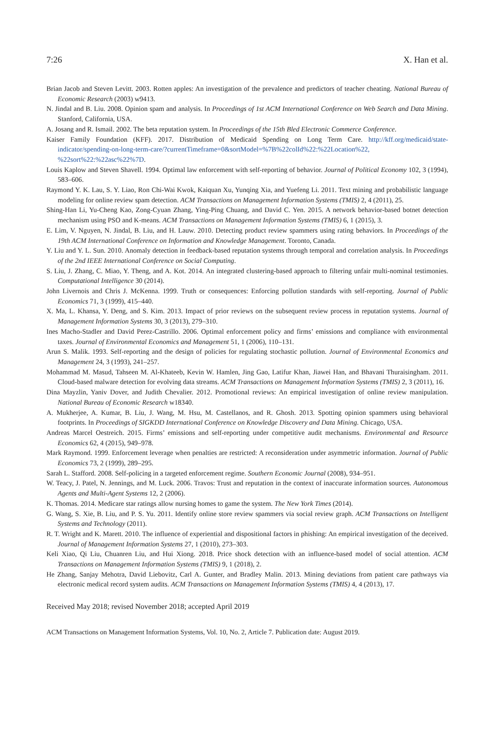7:26 X. Han et al.
Brian Jacob and Steven Levitt. 2003. Rotten apples: An investigation of the prevalence and predictors of teacher cheating. National Bureau of Economic Research (2003) w9413.
N. Jindal and B. Liu. 2008. Opinion spam and analysis. In Proceedings of 1st ACM International Conference on Web Search and Data Mining. Stanford, California, USA.
A. Josang and R. Ismail. 2002. The beta reputation system. In Proceedings of the 15th Bled Electronic Commerce Conference.
Kaiser Family Foundation (KFF). 2017. Distribution of Medicaid Spending on Long Term Care. http://kff.org/medicaid/state-indicator/spending-on-long-term-care/?currentTimeframe=0&sortModel=%7B%22colId%22:%22Location%22, %22sort%22:%22asc%22%7D.
Louis Kaplow and Steven Shavell. 1994. Optimal law enforcement with self-reporting of behavior. Journal of Political Economy 102, 3 (1994), 583–606.
Raymond Y. K. Lau, S. Y. Liao, Ron Chi-Wai Kwok, Kaiquan Xu, Yunqing Xia, and Yuefeng Li. 2011. Text mining and probabilistic language modeling for online review spam detection. ACM Transactions on Management Information Systems (TMIS) 2, 4 (2011), 25.
Shing-Han Li, Yu-Cheng Kao, Zong-Cyuan Zhang, Ying-Ping Chuang, and David C. Yen. 2015. A network behavior-based botnet detection mechanism using PSO and K-means. ACM Transactions on Management Information Systems (TMIS) 6, 1 (2015), 3.
E. Lim, V. Nguyen, N. Jindal, B. Liu, and H. Lauw. 2010. Detecting product review spammers using rating behaviors. In Proceedings of the 19th ACM International Conference on Information and Knowledge Management. Toronto, Canada.
Y. Liu and Y. L. Sun. 2010. Anomaly detection in feedback-based reputation systems through temporal and correlation analysis. In Proceedings of the 2nd IEEE International Conference on Social Computing.
S. Liu, J. Zhang, C. Miao, Y. Theng, and A. Kot. 2014. An integrated clustering-based approach to filtering unfair multi-nominal testimonies. Computational Intelligence 30 (2014).
John Livernois and Chris J. McKenna. 1999. Truth or consequences: Enforcing pollution standards with self-reporting. Journal of Public Economics 71, 3 (1999), 415–440.
X. Ma, L. Khansa, Y. Deng, and S. Kim. 2013. Impact of prior reviews on the subsequent review process in reputation systems. Journal of Management Information Systems 30, 3 (2013), 279–310.
Ines Macho-Stadler and David Perez-Castrillo. 2006. Optimal enforcement policy and firms’ emissions and compliance with environmental taxes. Journal of Environmental Economics and Management 51, 1 (2006), 110–131.
Arun S. Malik. 1993. Self-reporting and the design of policies for regulating stochastic pollution. Journal of Environmental Economics and Management 24, 3 (1993), 241–257.
Mohammad M. Masud, Tahseen M. Al-Khateeb, Kevin W. Hamlen, Jing Gao, Latifur Khan, Jiawei Han, and Bhavani Thuraisingham. 2011. Cloud-based malware detection for evolving data streams. ACM Transactions on Management Information Systems (TMIS) 2, 3 (2011), 16.
Dina Mayzlin, Yaniv Dover, and Judith Chevalier. 2012. Promotional reviews: An empirical investigation of online review manipulation. National Bureau of Economic Research w18340.
A. Mukherjee, A. Kumar, B. Liu, J. Wang, M. Hsu, M. Castellanos, and R. Ghosh. 2013. Spotting opinion spammers using behavioral footprints. In Proceedings of SIGKDD International Conference on Knowledge Discovery and Data Mining. Chicago, USA.
Andreas Marcel Oestreich. 2015. Firms’ emissions and self-reporting under competitive audit mechanisms. Environmental and Resource Economics 62, 4 (2015), 949–978.
Mark Raymond. 1999. Enforcement leverage when penalties are restricted: A reconsideration under asymmetric information. Journal of Public Economics 73, 2 (1999), 289–295.
Sarah L. Stafford. 2008. Self-policing in a targeted enforcement regime. Southern Economic Journal (2008), 934–951.
W. Teacy, J. Patel, N. Jennings, and M. Luck. 2006. Travos: Trust and reputation in the context of inaccurate information sources. Autonomous Agents and Multi-Agent Systems 12, 2 (2006).
K. Thomas. 2014. Medicare star ratings allow nursing homes to game the system. The New York Times (2014).
G. Wang, S. Xie, B. Liu, and P. S. Yu. 2011. Identify online store review spammers via social review graph. ACM Transactions on Intelligent Systems and Technology (2011).
R. T. Wright and K. Marett. 2010. The influence of experiential and dispositional factors in phishing: An empirical investigation of the deceived. Journal of Management Information Systems 27, 1 (2010), 273–303.
Keli Xiao, Qi Liu, Chuanren Liu, and Hui Xiong. 2018. Price shock detection with an influence-based model of social attention. ACM Transactions on Management Information Systems (TMIS) 9, 1 (2018), 2.
He Zhang, Sanjay Mehotra, David Liebovitz, Carl A. Gunter, and Bradley Malin. 2013. Mining deviations from patient care pathways via electronic medical record system audits. ACM Transactions on Management Information Systems (TMIS) 4, 4 (2013), 17.
Received May 2018; revised November 2018; accepted April 2019
ACM Transactions on Management Information Systems, Vol. 10, No. 2, Article 7. Publication date: August 2019.